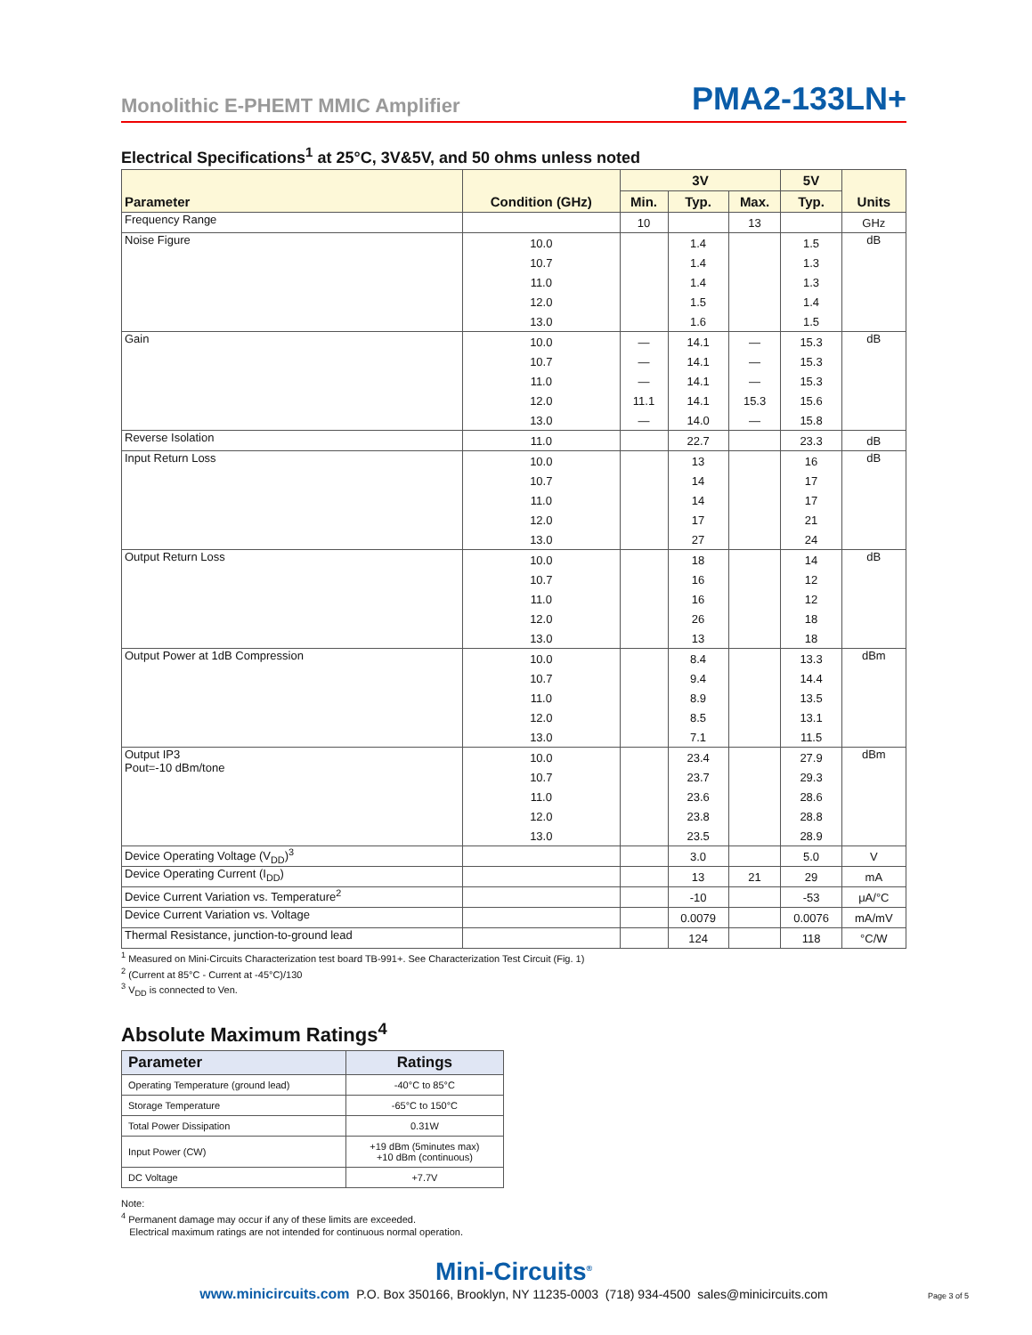Monolithic E-PHEMT MMIC Amplifier PMA2-133LN+
Electrical Specifications<sup>1</sup> at 25°C, 3V&5V, and 50 ohms unless noted
| Parameter | Condition (GHz) | 3V | | | 5V | Units |
| --- | --- | --- | --- | --- | --- | --- |
| | | Min. | Typ. | Max. | Typ. | |
| Frequency Range | | 10 | | 13 | | GHz |
| Noise Figure | 10.0 | | 1.4 | | 1.5 | dB |
| | 10.7 | | 1.4 | | 1.3 | |
| | 11.0 | | 1.4 | | 1.3 | |
| | 12.0 | | 1.5 | | 1.4 | |
| | 13.0 | | 1.6 | | 1.5 | |
| Gain | 10.0 | — | 14.1 | — | 15.3 | dB |
| | 10.7 | — | 14.1 | — | 15.3 | |
| | 11.0 | — | 14.1 | — | 15.3 | |
| | 12.0 | 11.1 | 14.1 | 15.3 | 15.6 | |
| | 13.0 | — | 14.0 | — | 15.8 | |
| Reverse Isolation | 11.0 | | 22.7 | | 23.3 | dB |
| Input Return Loss | 10.0 | | 13 | | 16 | dB |
| | 10.7 | | 14 | | 17 | |
| | 11.0 | | 14 | | 17 | |
| | 12.0 | | 17 | | 21 | |
| | 13.0 | | 27 | | 24 | |
| Output Return Loss | 10.0 | | 18 | | 14 | dB |
| | 10.7 | | 16 | | 12 | |
| | 11.0 | | 16 | | 12 | |
| | 12.0 | | 26 | | 18 | |
| | 13.0 | | 13 | | 18 | |
| Output Power at 1dB Compression | 10.0 | | 8.4 | | 13.3 | dBm |
| | 10.7 | | 9.4 | | 14.4 | |
| | 11.0 | | 8.9 | | 13.5 | |
| | 12.0 | | 8.5 | | 13.1 | |
| | 13.0 | | 7.1 | | 11.5 | |
| Output IP3 Pout=-10 dBm/tone | 10.0 | | 23.4 | | 27.9 | dBm |
| | 10.7 | | 23.7 | | 29.3 | |
| | 11.0 | | 23.6 | | 28.6 | |
| | 12.0 | | 23.8 | | 28.8 | |
| | 13.0 | | 23.5 | | 28.9 | |
| Device Operating Voltage (V<sub>DD</sub>)<sup>3</sup> | | | 3.0 | | 5.0 | V |
| Device Operating Current (I<sub>DD</sub>) | | | 13 | 21 | 29 | mA |
| Device Current Variation vs. Temperature<sup>2</sup> | | | -10 | | -53 | μA/°C |
| Device Current Variation vs. Voltage | | | 0.0079 | | 0.0076 | mA/mV |
| Thermal Resistance, junction-to-ground lead | | | 124 | | 118 | °C/W |
<sup>1</sup> Measured on Mini-Circuits Characterization test board TB-991+. See Characterization Test Circuit (Fig. 1)
<sup>2</sup> (Current at 85°C - Current at -45°C)/130
<sup>3</sup> V<sub>DD</sub> is connected to Ven.
Absolute Maximum Ratings<sup>4</sup>
| Parameter | Ratings |
| --- | --- |
| Operating Temperature (ground lead) | -40°C to 85°C |
| Storage Temperature | -65°C to 150°C |
| Total Power Dissipation | 0.31W |
| Input Power (CW) | +19 dBm (5minutes max) +10 dBm (continuous) |
| DC Voltage | +7.7V |
Note:
<sup>4</sup> Permanent damage may occur if any of these limits are exceeded.
Electrical maximum ratings are not intended for continuous normal operation.
Mini-Circuits<sup>®</sup>
www.minicircuits.com P.O. Box 350166, Brooklyn, NY 11235-0003 (718) 934-4500 sales@minicircuits.com
Page 3 of 5